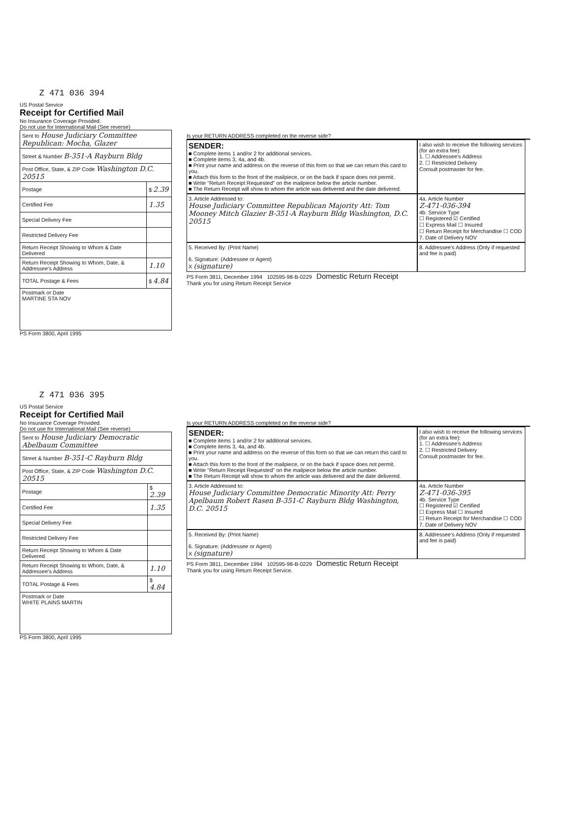Z 471 036 394
US Postal Service
Receipt for Certified Mail
No Insurance Coverage Provided.
Do not use for International Mail (See reverse)
| Sent to House Judiciary Committee Republican: Mocha, Glazer | |
| Street & Number B-351-A Rayburn Bldg | |
| Post Office, State, & ZIP Code Washington D.C. 20515 | |
| Postage | $ 2.39 |
| Certified Fee | 1.35 |
| Special Delivery Fee | |
| Restricted Delivery Fee | |
| Return Receipt Showing to Whom & Date Delivered | |
| Return Receipt Showing to Whom, Date, & Addressee's Address | 1.10 |
| TOTAL Postage & Fees | $ 4.84 |
| Postmark or Date MARTINE STA NOV | |
PS Form 3800, April 1995
Is your RETURN ADDRESS completed on the reverse side?
SENDER:
■ Complete items 1 and/or 2 for additional services.
■ Complete items 3, 4a, and 4b.
■ Print your name and address on the reverse of this form so that we can return this card to you.
■ Attach this form to the front of the mailpiece, or on the back if space does not permit.
■ Write "Return Receipt Requested" on the mailpiece below the article number.
■ The Return Receipt will show to whom the article was delivered and the date delivered.
I also wish to receive the following services (for an extra fee):
1. ☐ Addressee's Address
2. ☐ Restricted Delivery
Consult postmaster for fee.
3. Article Addressed to:
House Judiciary Committee Republican Majority Att: Tom Mooney Mitch Glazier B-351-A Rayburn Bldg Washington, D.C. 20515
4a. Article Number
Z-471-036-394
4b. Service Type
☐ Registered ☑ Certified
☐ Express Mail ☐ Insured
☐ Return Receipt for Merchandise ☐ COD
7. Date of Delivery NOV
5. Received By: (Print Name)
6. Signature: (Addressee or Agent)
X (signature)
8. Addressee's Address (Only if requested and fee is paid)
PS Form 3811, December 1994 102595-98-B-0229 Domestic Return Receipt
Thank you for using Return Receipt Service
Z 471 036 395
US Postal Service
Receipt for Certified Mail
No Insurance Coverage Provided.
Do not use for International Mail (See reverse)
| Sent to House Judiciary Democratic Abelbaum Committee | |
| Street & Number B-351-C Rayburn Bldg | |
| Post Office, State, & ZIP Code Washington D.C. 20515 | |
| Postage | $ 2.39 |
| Certified Fee | 1.35 |
| Special Delivery Fee | |
| Restricted Delivery Fee | |
| Return Receipt Showing to Whom & Date Delivered | |
| Return Receipt Showing to Whom, Date, & Addressee's Address | 1.10 |
| TOTAL Postage & Fees | $ 4.84 |
| Postmark or Date WHITE PLAINS MARTIN | |
PS Form 3800, April 1995
Is your RETURN ADDRESS completed on the reverse side?
SENDER:
■ Complete items 1 and/or 2 for additional services.
■ Complete items 3, 4a, and 4b.
■ Print your name and address on the reverse of this form so that we can return this card to you.
■ Attach this form to the front of the mailpiece, or on the back if space does not permit.
■ Write "Return Receipt Requested" on the mailpiece below the article number.
■ The Return Receipt will show to whom the article was delivered and the date delivered.
I also wish to receive the following services (for an extra fee):
1. ☐ Addressee's Address
2. ☐ Restricted Delivery
Consult postmaster for fee.
3. Article Addressed to:
House Judiciary Committee Democratic Minority Att: Perry Apelbaum Robert Rasen B-351-C Rayburn Bldg Washington, D.C. 20515
4a. Article Number
Z-471-036-395
4b. Service Type
☐ Registered ☑ Certified
☐ Express Mail ☐ Insured
☐ Return Receipt for Merchandise ☐ COD
7. Date of Delivery NOV
5. Received By: (Print Name)
6. Signature: (Addressee or Agent)
X (signature)
8. Addressee's Address (Only if requested and fee is paid)
PS Form 3811, December 1994 102595-98-B-0229 Domestic Return Receipt
Thank you for using Return Receipt Service.